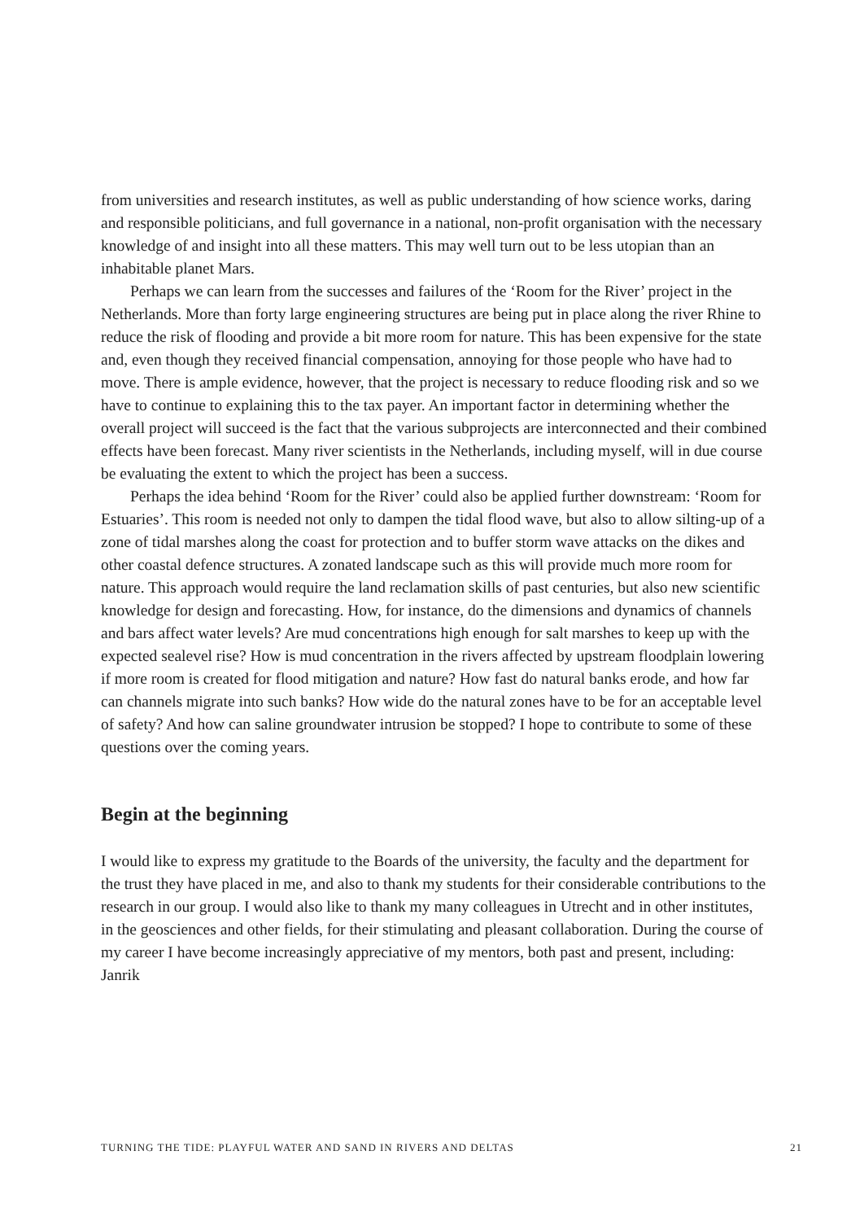from universities and research institutes, as well as public understanding of how science works, daring and responsible politicians, and full governance in a national, non-profit organisation with the necessary knowledge of and insight into all these matters. This may well turn out to be less utopian than an inhabitable planet Mars.
Perhaps we can learn from the successes and failures of the ‘Room for the River’ project in the Netherlands. More than forty large engineering structures are being put in place along the river Rhine to reduce the risk of flooding and provide a bit more room for nature. This has been expensive for the state and, even though they received financial compensation, annoying for those people who have had to move. There is ample evidence, however, that the project is necessary to reduce flooding risk and so we have to continue to explaining this to the tax payer. An important factor in determining whether the overall project will succeed is the fact that the various subprojects are interconnected and their combined effects have been forecast. Many river scientists in the Netherlands, including myself, will in due course be evaluating the extent to which the project has been a success.
Perhaps the idea behind ‘Room for the River’ could also be applied further downstream: ‘Room for Estuaries’. This room is needed not only to dampen the tidal flood wave, but also to allow silting-up of a zone of tidal marshes along the coast for protection and to buffer storm wave attacks on the dikes and other coastal defence structures. A zonated landscape such as this will provide much more room for nature. This approach would require the land reclamation skills of past centuries, but also new scientific knowledge for design and forecasting. How, for instance, do the dimensions and dynamics of channels and bars affect water levels? Are mud concentrations high enough for salt marshes to keep up with the expected sealevel rise? How is mud concentration in the rivers affected by upstream floodplain lowering if more room is created for flood mitigation and nature? How fast do natural banks erode, and how far can channels migrate into such banks? How wide do the natural zones have to be for an acceptable level of safety? And how can saline groundwater intrusion be stopped? I hope to contribute to some of these questions over the coming years.
Begin at the beginning
I would like to express my gratitude to the Boards of the university, the faculty and the department for the trust they have placed in me, and also to thank my students for their considerable contributions to the research in our group. I would also like to thank my many colleagues in Utrecht and in other institutes, in the geosciences and other fields, for their stimulating and pleasant collaboration. During the course of my career I have become increasingly appreciative of my mentors, both past and present, including: Janrik
TURNING THE TIDE: PLAYFUL WATER AND SAND IN RIVERS AND DELTAS 21